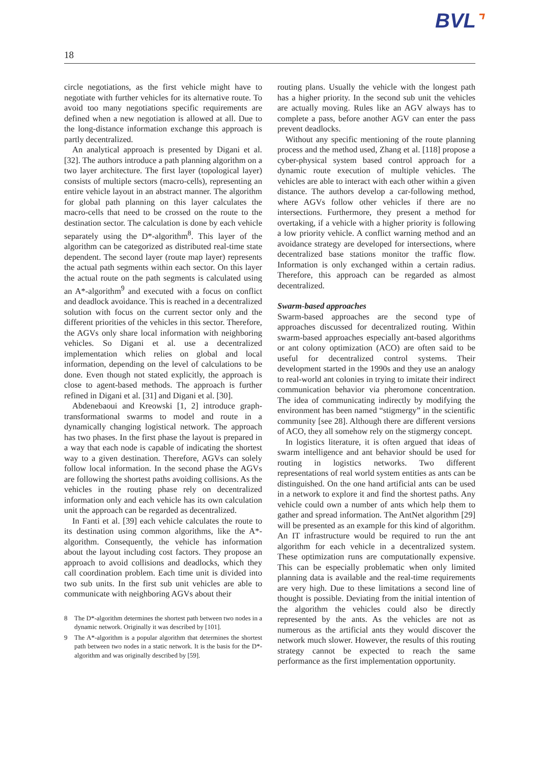BVL⌝
18
circle negotiations, as the first vehicle might have to negotiate with further vehicles for its alternative route. To avoid too many negotiations specific requirements are defined when a new negotiation is allowed at all. Due to the long-distance information exchange this approach is partly decentralized.
An analytical approach is presented by Digani et al. [32]. The authors introduce a path planning algorithm on a two layer architecture. The first layer (topological layer) consists of multiple sectors (macro-cells), representing an entire vehicle layout in an abstract manner. The algorithm for global path planning on this layer calculates the macro-cells that need to be crossed on the route to the destination sector. The calculation is done by each vehicle separately using the D*-algorithm<sup>8</sup>. This layer of the algorithm can be categorized as distributed real-time state dependent. The second layer (route map layer) represents the actual path segments within each sector. On this layer the actual route on the path segments is calculated using an A*-algorithm<sup>9</sup> and executed with a focus on conflict and deadlock avoidance. This is reached in a decentralized solution with focus on the current sector only and the different priorities of the vehicles in this sector. Therefore, the AGVs only share local information with neighboring vehicles. So Digani et al. use a decentralized implementation which relies on global and local information, depending on the level of calculations to be done. Even though not stated explicitly, the approach is close to agent-based methods. The approach is further refined in Digani et al. [31] and Digani et al. [30].
Abdenebaoui and Kreowski [1, 2] introduce graph-transformational swarms to model and route in a dynamically changing logistical network. The approach has two phases. In the first phase the layout is prepared in a way that each node is capable of indicating the shortest way to a given destination. Therefore, AGVs can solely follow local information. In the second phase the AGVs are following the shortest paths avoiding collisions. As the vehicles in the routing phase rely on decentralized information only and each vehicle has its own calculation unit the approach can be regarded as decentralized.
In Fanti et al. [39] each vehicle calculates the route to its destination using common algorithms, like the A*-algorithm. Consequently, the vehicle has information about the layout including cost factors. They propose an approach to avoid collisions and deadlocks, which they call coordination problem. Each time unit is divided into two sub units. In the first sub unit vehicles are able to communicate with neighboring AGVs about their
8 The D*-algorithm determines the shortest path between two nodes in a dynamic network. Originally it was described by [101].
9 The A*-algorithm is a popular algorithm that determines the shortest path between two nodes in a static network. It is the basis for the D*-algorithm and was originally described by [59].
routing plans. Usually the vehicle with the longest path has a higher priority. In the second sub unit the vehicles are actually moving. Rules like an AGV always has to complete a pass, before another AGV can enter the pass prevent deadlocks.
Without any specific mentioning of the route planning process and the method used, Zhang et al. [118] propose a cyber-physical system based control approach for a dynamic route execution of multiple vehicles. The vehicles are able to interact with each other within a given distance. The authors develop a car-following method, where AGVs follow other vehicles if there are no intersections. Furthermore, they present a method for overtaking, if a vehicle with a higher priority is following a low priority vehicle. A conflict warning method and an avoidance strategy are developed for intersections, where decentralized base stations monitor the traffic flow. Information is only exchanged within a certain radius. Therefore, this approach can be regarded as almost decentralized.
Swarm-based approaches
Swarm-based approaches are the second type of approaches discussed for decentralized routing. Within swarm-based approaches especially ant-based algorithms or ant colony optimization (ACO) are often said to be useful for decentralized control systems. Their development started in the 1990s and they use an analogy to real-world ant colonies in trying to imitate their indirect communication behavior via pheromone concentration. The idea of communicating indirectly by modifying the environment has been named “stigmergy” in the scientific community [see 28]. Although there are different versions of ACO, they all somehow rely on the stigmergy concept.
In logistics literature, it is often argued that ideas of swarm intelligence and ant behavior should be used for routing in logistics networks. Two different representations of real world system entities as ants can be distinguished. On the one hand artificial ants can be used in a network to explore it and find the shortest paths. Any vehicle could own a number of ants which help them to gather and spread information. The AntNet algorithm [29] will be presented as an example for this kind of algorithm. An IT infrastructure would be required to run the ant algorithm for each vehicle in a decentralized system. These optimization runs are computationally expensive. This can be especially problematic when only limited planning data is available and the real-time requirements are very high. Due to these limitations a second line of thought is possible. Deviating from the initial intention of the algorithm the vehicles could also be directly represented by the ants. As the vehicles are not as numerous as the artificial ants they would discover the network much slower. However, the results of this routing strategy cannot be expected to reach the same performance as the first implementation opportunity.